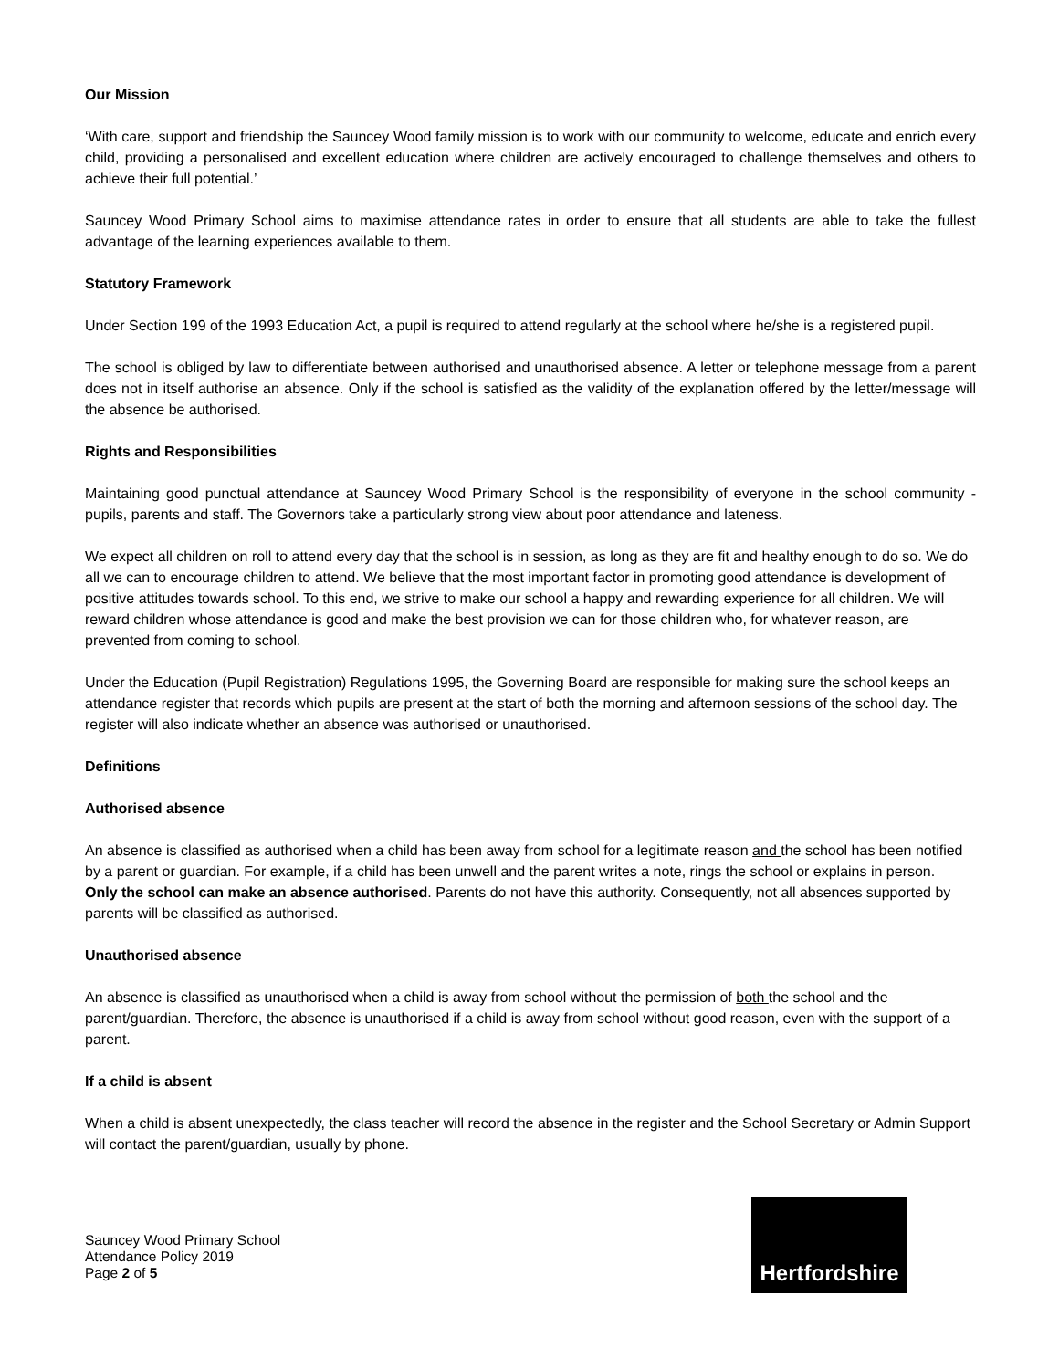Our Mission
‘With care, support and friendship the Sauncey Wood family mission is to work with our community to welcome, educate and enrich every child, providing a personalised and excellent education where children are actively encouraged to challenge themselves and others to achieve their full potential.’
Sauncey Wood Primary School aims to maximise attendance rates in order to ensure that all students are able to take the fullest advantage of the learning experiences available to them.
Statutory Framework
Under Section 199 of the 1993 Education Act, a pupil is required to attend regularly at the school where he/she is a registered pupil.
The school is obliged by law to differentiate between authorised and unauthorised absence. A letter or telephone message from a parent does not in itself authorise an absence. Only if the school is satisfied as the validity of the explanation offered by the letter/message will the absence be authorised.
Rights and Responsibilities
Maintaining good punctual attendance at Sauncey Wood Primary School is the responsibility of everyone in the school community - pupils, parents and staff. The Governors take a particularly strong view about poor attendance and lateness.
We expect all children on roll to attend every day that the school is in session, as long as they are fit and healthy enough to do so. We do all we can to encourage children to attend. We believe that the most important factor in promoting good attendance is development of positive attitudes towards school. To this end, we strive to make our school a happy and rewarding experience for all children. We will reward children whose attendance is good and make the best provision we can for those children who, for whatever reason, are prevented from coming to school.
Under the Education (Pupil Registration) Regulations 1995, the Governing Board are responsible for making sure the school keeps an attendance register that records which pupils are present at the start of both the morning and afternoon sessions of the school day. The register will also indicate whether an absence was authorised or unauthorised.
Definitions
Authorised absence
An absence is classified as authorised when a child has been away from school for a legitimate reason and the school has been notified by a parent or guardian. For example, if a child has been unwell and the parent writes a note, rings the school or explains in person.
Only the school can make an absence authorised. Parents do not have this authority. Consequently, not all absences supported by parents will be classified as authorised.
Unauthorised absence
An absence is classified as unauthorised when a child is away from school without the permission of both the school and the parent/guardian. Therefore, the absence is unauthorised if a child is away from school without good reason, even with the support of a parent.
If a child is absent
When a child is absent unexpectedly, the class teacher will record the absence in the register and the School Secretary or Admin Support will contact the parent/guardian, usually by phone.
Sauncey Wood Primary School
Attendance Policy 2019
Page 2 of 5
Hertfordshire